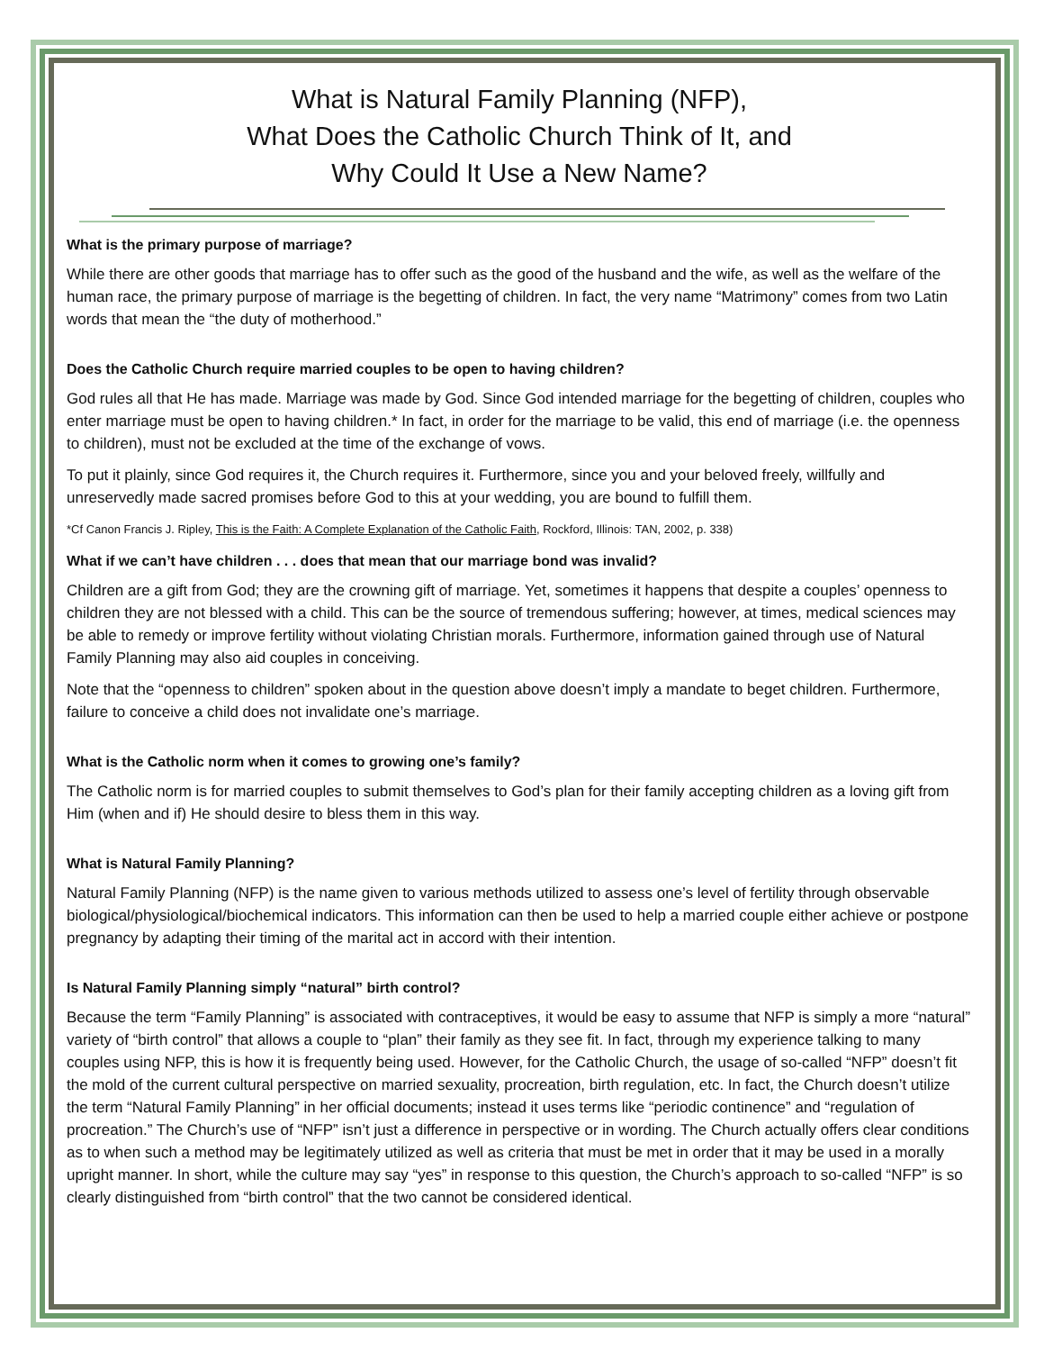What is Natural Family Planning (NFP),
What Does the Catholic Church Think of It, and
Why Could It Use a New Name?
What is the primary purpose of marriage?
While there are other goods that marriage has to offer such as the good of the husband and the wife, as well as the welfare of the human race, the primary purpose of marriage is the begetting of children. In fact, the very name “Matrimony” comes from two Latin words that mean the “the duty of motherhood.”
Does the Catholic Church require married couples to be open to having children?
God rules all that He has made. Marriage was made by God. Since God intended marriage for the begetting of children, couples who enter marriage must be open to having children.* In fact, in order for the marriage to be valid, this end of marriage (i.e. the openness to children), must not be excluded at the time of the exchange of vows.
To put it plainly, since God requires it, the Church requires it. Furthermore, since you and your beloved freely, willfully and unreservedly made sacred promises before God to this at your wedding, you are bound to fulfill them.
*Cf Canon Francis J. Ripley, This is the Faith: A Complete Explanation of the Catholic Faith, Rockford, Illinois: TAN, 2002, p. 338)
What if we can’t have children . . . does that mean that our marriage bond was invalid?
Children are a gift from God; they are the crowning gift of marriage. Yet, sometimes it happens that despite a couples’ openness to children they are not blessed with a child. This can be the source of tremendous suffering; however, at times, medical sciences may be able to remedy or improve fertility without violating Christian morals. Furthermore, information gained through use of Natural Family Planning may also aid couples in conceiving.
Note that the “openness to children” spoken about in the question above doesn’t imply a mandate to beget children. Furthermore, failure to conceive a child does not invalidate one’s marriage.
What is the Catholic norm when it comes to growing one’s family?
The Catholic norm is for married couples to submit themselves to God’s plan for their family accepting children as a loving gift from Him (when and if) He should desire to bless them in this way.
What is Natural Family Planning?
Natural Family Planning (NFP) is the name given to various methods utilized to assess one’s level of fertility through observable biological/physiological/biochemical indicators. This information can then be used to help a married couple either achieve or postpone pregnancy by adapting their timing of the marital act in accord with their intention.
Is Natural Family Planning simply “natural” birth control?
Because the term “Family Planning” is associated with contraceptives, it would be easy to assume that NFP is simply a more “natural” variety of “birth control” that allows a couple to “plan” their family as they see fit. In fact, through my experience talking to many couples using NFP, this is how it is frequently being used. However, for the Catholic Church, the usage of so-called “NFP” doesn’t fit the mold of the current cultural perspective on married sexuality, procreation, birth regulation, etc. In fact, the Church doesn’t utilize the term “Natural Family Planning” in her official documents; instead it uses terms like “periodic continence” and “regulation of procreation.” The Church’s use of “NFP” isn’t just a difference in perspective or in wording. The Church actually offers clear conditions as to when such a method may be legitimately utilized as well as criteria that must be met in order that it may be used in a morally upright manner. In short, while the culture may say “yes” in response to this question, the Church’s approach to so-called “NFP” is so clearly distinguished from “birth control” that the two cannot be considered identical.